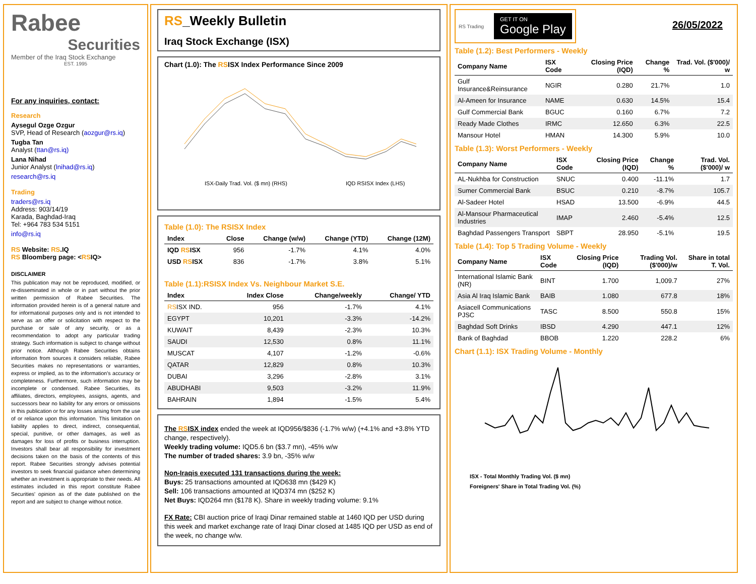Rabee
Securities
Member of the Iraq Stock Exchange
EST. 1995
For any inquiries, contact:
Research
Aysegul Ozge Ozgur
SVP, Head of Research (aozgur@rs.iq)
Tugba Tan
Analyst (ttan@rs.iq)
Lana Nihad
Junior Analyst (lnihad@rs.iq)
research@rs.iq
Trading
traders@rs.iq
Address: 903/14/19
Karada, Baghdad-Iraq
Tel: +964 783 534 5151
info@rs.iq
RS Website: RS.IQ
RS Bloomberg page: <RSIQ>
DISCLAIMER
This publication may not be reproduced, modified, or re-disseminated in whole or in part without the prior written permission of Rabee Securities. The information provided herein is of a general nature and for informational purposes only and is not intended to serve as an offer or solicitation with respect to the purchase or sale of any security, or as a recommendation to adopt any particular trading strategy. Such information is subject to change without prior notice. Although Rabee Securities obtains information from sources it considers reliable, Rabee Securities makes no representations or warranties, express or implied, as to the information's accuracy or completeness. Furthermore, such information may be incomplete or condensed. Rabee Securities, its affiliates, directors, employees, assigns, agents, and successors bear no liability for any errors or omissions in this publication or for any losses arising from the use of or reliance upon this information. This limitation on liability applies to direct, indirect, consequential, special, punitive, or other damages, as well as damages for loss of profits or business interruption. Investors shall bear all responsibility for investment decisions taken on the basis of the contents of this report. Rabee Securities strongly advises potential investors to seek financial guidance when determining whether an investment is appropriate to their needs. All estimates included in this report constitute Rabee Securities' opinion as of the date published on the report and are subject to change without notice.
RS_Weekly Bulletin
Iraq Stock Exchange (ISX)
Chart (1.0): The RSISX Index Performance Since 2009
ISX-Daily Trad. Vol. ($ mn) (RHS)
IQD RSISX Index (LHS)
Table (1.0): The RSISX Index
| Index | Close | Change (w/w) | Change (YTD) | Change (12M) |
| --- | --- | --- | --- | --- |
| IQD RS ISX | 956 | -1.7% | 4.1% | 4.0% |
| USD RS ISX | 836 | -1.7% | 3.8% | 5.1% |
Table (1.1):RSISX Index Vs. Neighbour Market S.E.
| Index | Index Close | Change/weekly | Change/ YTD |
| --- | --- | --- | --- |
| RS ISX IND. | 956 | -1.7% | 4.1% |
| EGYPT | 10,201 | -3.3% | -14.2% |
| KUWAIT | 8,439 | -2.3% | 10.3% |
| SAUDI | 12,530 | 0.8% | 11.1% |
| MUSCAT | 4,107 | -1.2% | -0.6% |
| QATAR | 12,829 | 0.8% | 10.3% |
| DUBAI | 3,296 | -2.8% | 3.1% |
| ABUDHABI | 9,503 | -3.2% | 11.9% |
| BAHRAIN | 1,894 | -1.5% | 5.4% |
The RSISX index ended the week at IQD956/$836 (-1.7% w/w) (+4.1% and +3.8% YTD change, respectively).
Weekly trading volume: IQD5.6 bn ($3.7 mn), -45% w/w
The number of traded shares: 3.9 bn, -35% w/w
Non-Iraqis executed 131 transactions during the week:
Buys: 25 transactions amounted at IQD638 mn ($429 K)
Sell: 106 transactions amounted at IQD374 mn ($252 K)
Net Buys: IQD264 mn ($178 K). Share in weekly trading volume: 9.1%
FX Rate: CBI auction price of Iraqi Dinar remained stable at 1460 IQD per USD during this week and market exchange rate of Iraqi Dinar closed at 1485 IQD per USD as end of the week, no change w/w.
RS Trading
GET IT ON
Google Play
26/05/2022
Table (1.2): Best Performers - Weekly
| Company Name | ISX Code | Closing Price (IQD) | Change % | Trad. Vol. ($'000)/ w |
| --- | --- | --- | --- | --- |
| Gulf Insurance&Reinsurance | NGIR | 0.280 | 21.7% | 1.0 |
| Al-Ameen for Insurance | NAME | 0.630 | 14.5% | 15.4 |
| Gulf Commercial Bank | BGUC | 0.160 | 6.7% | 7.2 |
| Ready Made Clothes | IRMC | 12.650 | 6.3% | 22.5 |
| Mansour Hotel | HMAN | 14.300 | 5.9% | 10.0 |
Table (1.3): Worst Performers - Weekly
| Company Name | ISX Code | Closing Price (IQD) | Change % | Trad. Vol. ($'000)/ w |
| --- | --- | --- | --- | --- |
| AL-Nukhba for Construction | SNUC | 0.400 | -11.1% | 1.7 |
| Sumer Commercial Bank | BSUC | 0.210 | -8.7% | 105.7 |
| Al-Sadeer Hotel | HSAD | 13.500 | -6.9% | 44.5 |
| Al-Mansour Pharmaceutical Industries | IMAP | 2.460 | -5.4% | 12.5 |
| Baghdad Passengers Transport | SBPT | 28.950 | -5.1% | 19.5 |
Table (1.4): Top 5 Trading Volume - Weekly
| Company Name | ISX Code | Closing Price (IQD) | Trading Vol. ($'000)/w | Share in total T. Vol. |
| --- | --- | --- | --- | --- |
| International Islamic Bank (NR) | BINT | 1.700 | 1,009.7 | 27% |
| Asia Al Iraq Islamic Bank | BAIB | 1.080 | 677.8 | 18% |
| Asiacell Communications PJSC | TASC | 8.500 | 550.8 | 15% |
| Baghdad Soft Drinks | IBSD | 4.290 | 447.1 | 12% |
| Bank of Baghdad | BBOB | 1.220 | 228.2 | 6% |
Chart (1.1): ISX Trading Volume - Monthly
ISX - Total Monthly Trading Vol. ($ mn)
Foreigners' Share in Total Trading Vol. (%)